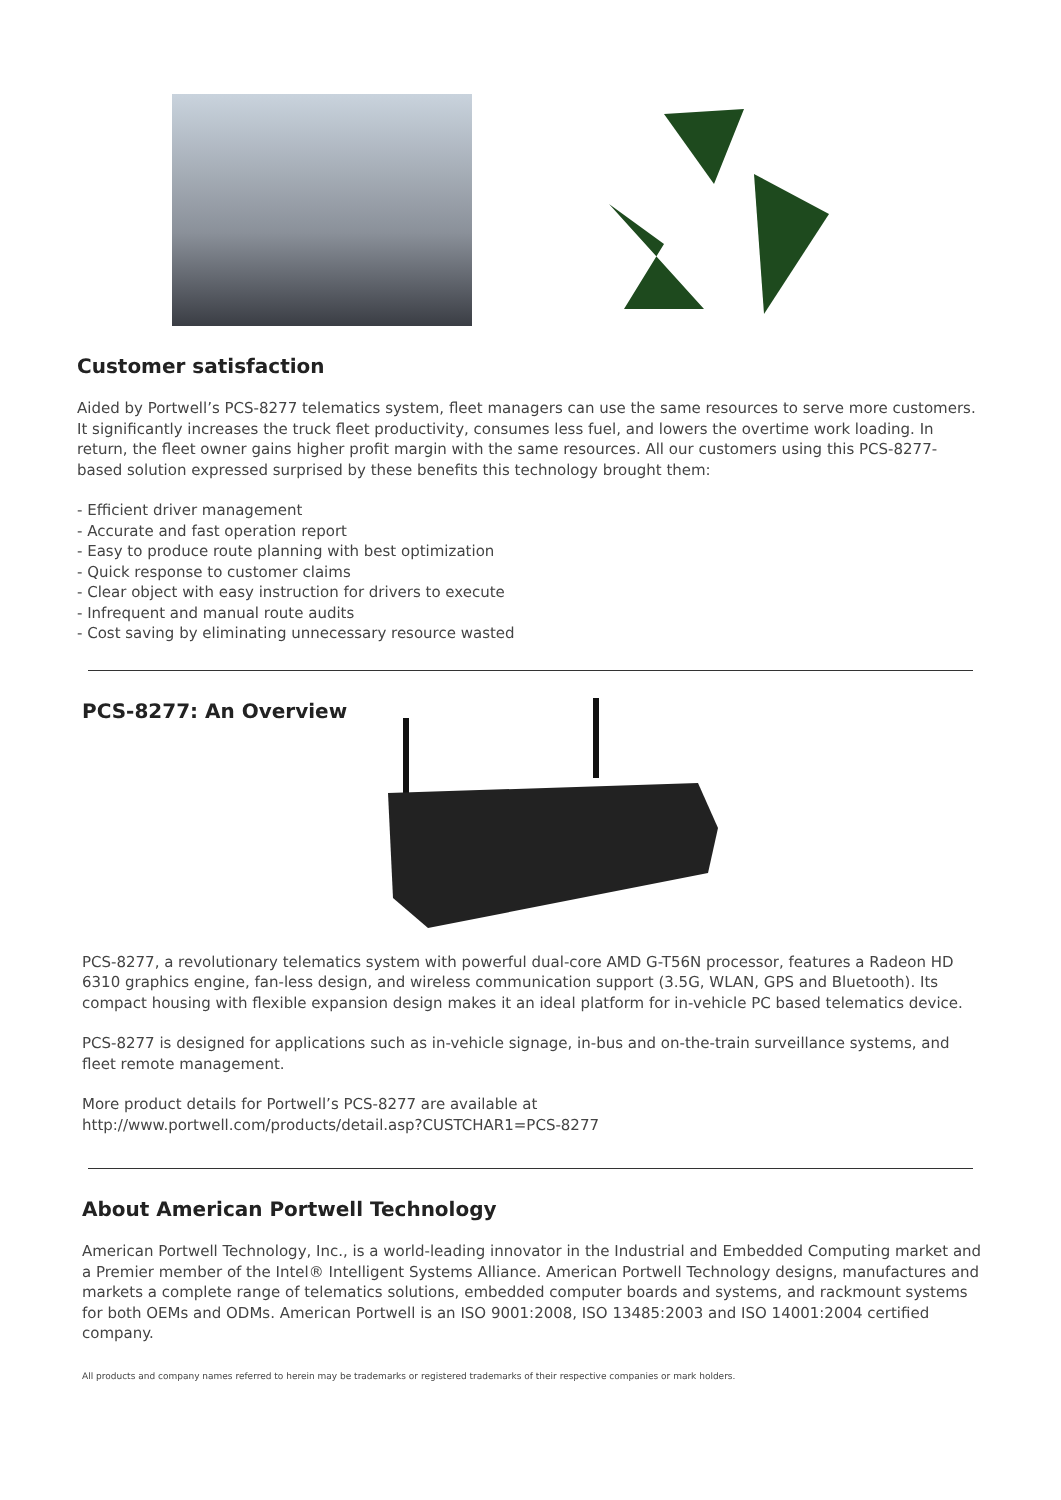Customer satisfaction
Aided by Portwell’s PCS-8277 telematics system, fleet managers can use the same resources to serve more customers. It significantly increases the truck fleet productivity, consumes less fuel, and lowers the overtime work loading. In return, the fleet owner gains higher profit margin with the same resources. All our customers using this PCS-8277-based solution expressed surprised by these benefits this technology brought them:
- Efficient driver management
- Accurate and fast operation report
- Easy to produce route planning with best optimization
- Quick response to customer claims
- Clear object with easy instruction for drivers to execute
- Infrequent and manual route audits
- Cost saving by eliminating unnecessary resource wasted
PCS-8277: An Overview
PCS-8277, a revolutionary telematics system with powerful dual-core AMD G-T56N processor, features a Radeon HD 6310 graphics engine, fan-less design, and wireless communication support (3.5G, WLAN, GPS and Bluetooth). Its compact housing with flexible expansion design makes it an ideal platform for in-vehicle PC based telematics device.
PCS-8277 is designed for applications such as in-vehicle signage, in-bus and on-the-train surveillance systems, and fleet remote management.
More product details for Portwell’s PCS-8277 are available at
http://www.portwell.com/products/detail.asp?CUSTCHAR1=PCS-8277
About American Portwell Technology
American Portwell Technology, Inc., is a world-leading innovator in the Industrial and Embedded Computing market and a Premier member of the Intel® Intelligent Systems Alliance. American Portwell Technology designs, manufactures and markets a complete range of telematics solutions, embedded computer boards and systems, and rackmount systems for both OEMs and ODMs. American Portwell is an ISO 9001:2008, ISO 13485:2003 and ISO 14001:2004 certified company.
All products and company names referred to herein may be trademarks or registered trademarks of their respective companies or mark holders.